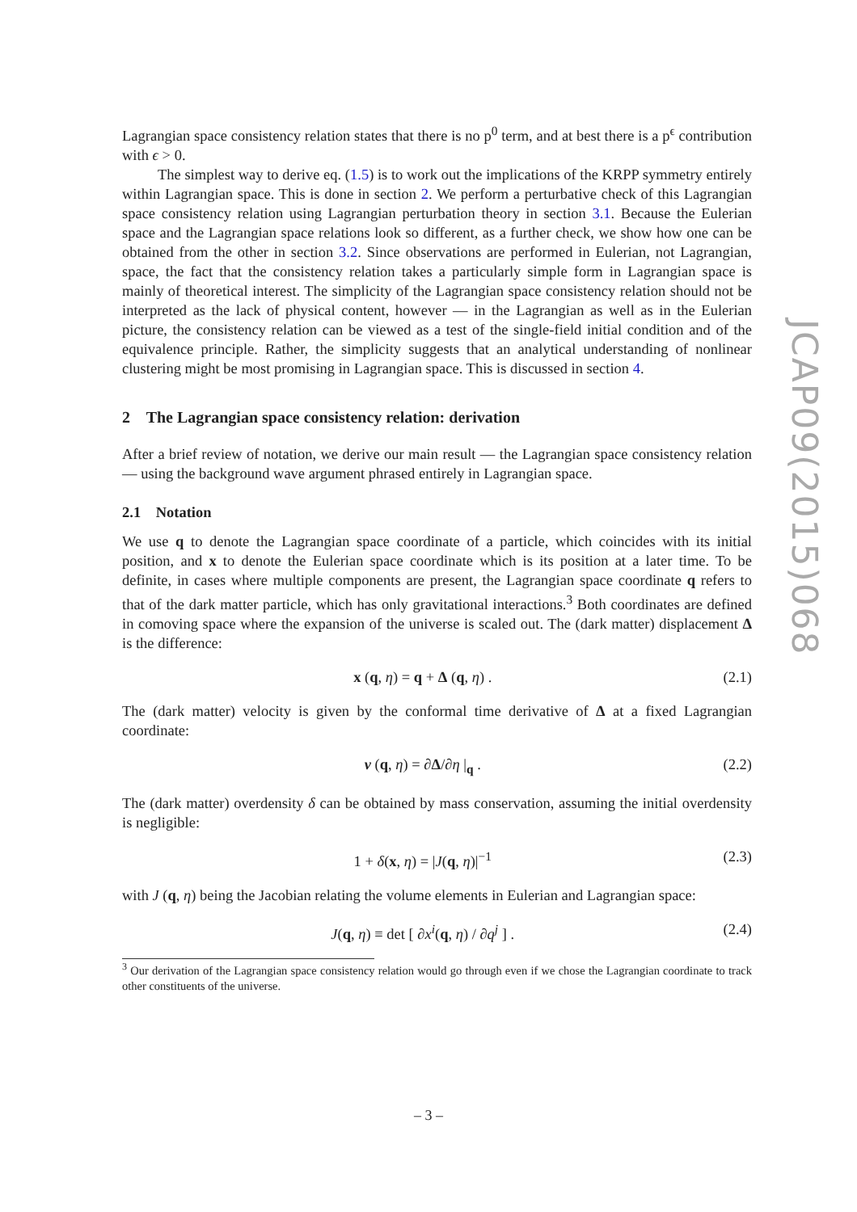Lagrangian space consistency relation states that there is no p<sup>0</sup> term, and at best there is a p<sup>ϵ</sup> contribution with ϵ > 0.
The simplest way to derive eq. (1.5) is to work out the implications of the KRPP symmetry entirely within Lagrangian space. This is done in section 2. We perform a perturbative check of this Lagrangian space consistency relation using Lagrangian perturbation theory in section 3.1. Because the Eulerian space and the Lagrangian space relations look so different, as a further check, we show how one can be obtained from the other in section 3.2. Since observations are performed in Eulerian, not Lagrangian, space, the fact that the consistency relation takes a particularly simple form in Lagrangian space is mainly of theoretical interest. The simplicity of the Lagrangian space consistency relation should not be interpreted as the lack of physical content, however — in the Lagrangian as well as in the Eulerian picture, the consistency relation can be viewed as a test of the single-field initial condition and of the equivalence principle. Rather, the simplicity suggests that an analytical understanding of nonlinear clustering might be most promising in Lagrangian space. This is discussed in section 4.
2 The Lagrangian space consistency relation: derivation
After a brief review of notation, we derive our main result — the Lagrangian space consistency relation — using the background wave argument phrased entirely in Lagrangian space.
2.1 Notation
We use q to denote the Lagrangian space coordinate of a particle, which coincides with its initial position, and x to denote the Eulerian space coordinate which is its position at a later time. To be definite, in cases where multiple components are present, the Lagrangian space coordinate q refers to that of the dark matter particle, which has only gravitational interactions.<sup>3</sup> Both coordinates are defined in comoving space where the expansion of the universe is scaled out. The (dark matter) displacement Δ is the difference:
x (q, η) = q + Δ (q, η) . (2.1)
The (dark matter) velocity is given by the conformal time derivative of Δ at a fixed Lagrangian coordinate:
v (q, η) = ∂Δ/∂η |<sub>q</sub> . (2.2)
The (dark matter) overdensity δ can be obtained by mass conservation, assuming the initial overdensity is negligible:
1 + δ(x, η) = |J(q, η)|<sup>−1</sup> (2.3)
with J (q, η) being the Jacobian relating the volume elements in Eulerian and Lagrangian space:
J(q, η) ≡ det [ ∂x<sup>i</sup>(q, η) / ∂q<sup>j</sup> ] . (2.4)
<sup>3</sup> Our derivation of the Lagrangian space consistency relation would go through even if we chose the Lagrangian coordinate to track other constituents of the universe.
JCAP09(2015)068
– 3 –